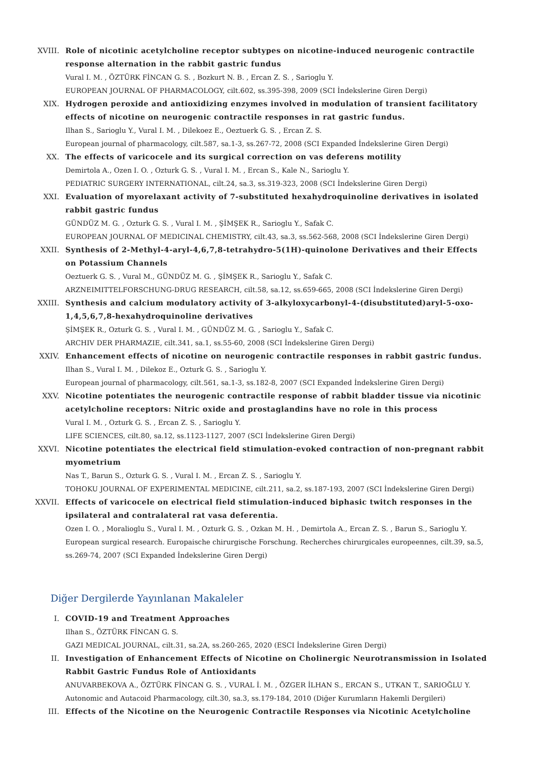XVIII. Role of nicotinic acetylcholine receptor subtypes on nicotine-induced neurogenic contractile response alternation in the rabbit gastric fundus
Vural I. M. , ÖZTÜRK FİNCAN G. S. , Bozkurt N. B. , Ercan Z. S. , Sarioglu Y.
EUROPEAN JOURNAL OF PHARMACOLOGY, cilt.602, ss.395-398, 2009 (SCI İndekslerine Giren Dergi)
XIX. Hydrogen peroxide and antioxidizing enzymes involved in modulation of transient facilitatory effects of nicotine on neurogenic contractile responses in rat gastric fundus.
Ilhan S., Sarioglu Y., Vural I. M. , Dilekoez E., Oeztuerk G. S. , Ercan Z. S.
European journal of pharmacology, cilt.587, sa.1-3, ss.267-72, 2008 (SCI Expanded İndekslerine Giren Dergi)
XX. The effects of varicocele and its surgical correction on vas deferens motility
Demirtola A., Ozen I. O. , Ozturk G. S. , Vural I. M. , Ercan S., Kale N., Sarioglu Y.
PEDIATRIC SURGERY INTERNATIONAL, cilt.24, sa.3, ss.319-323, 2008 (SCI İndekslerine Giren Dergi)
XXI. Evaluation of myorelaxant activity of 7-substituted hexahydroquinoline derivatives in isolated rabbit gastric fundus
GÜNDÜZ M. G. , Ozturk G. S. , Vural I. M. , ŞİMŞEK R., Sarioglu Y., Safak C.
EUROPEAN JOURNAL OF MEDICINAL CHEMISTRY, cilt.43, sa.3, ss.562-568, 2008 (SCI İndekslerine Giren Dergi)
XXII. Synthesis of 2-Methyl-4-aryl-4,6,7,8-tetrahydro-5(1H)-quinolone Derivatives and their Effects on Potassium Channels
Oeztuerk G. S. , Vural M., GÜNDÜZ M. G. , ŞİMŞEK R., Sarioglu Y., Safak C.
ARZNEIMITTELFORSCHUNG-DRUG RESEARCH, cilt.58, sa.12, ss.659-665, 2008 (SCI İndekslerine Giren Dergi)
XXIII. Synthesis and calcium modulatory activity of 3-alkyloxycarbonyl-4-(disubstituted)aryl-5-oxo-1,4,5,6,7,8-hexahydroquinoline derivatives
ŞİMŞEK R., Ozturk G. S. , Vural I. M. , GÜNDÜZ M. G. , Sarioglu Y., Safak C.
ARCHIV DER PHARMAZIE, cilt.341, sa.1, ss.55-60, 2008 (SCI İndekslerine Giren Dergi)
XXIV. Enhancement effects of nicotine on neurogenic contractile responses in rabbit gastric fundus.
Ilhan S., Vural I. M. , Dilekoz E., Ozturk G. S. , Sarioglu Y.
European journal of pharmacology, cilt.561, sa.1-3, ss.182-8, 2007 (SCI Expanded İndekslerine Giren Dergi)
XXV. Nicotine potentiates the neurogenic contractile response of rabbit bladder tissue via nicotinic acetylcholine receptors: Nitric oxide and prostaglandins have no role in this process
Vural I. M. , Ozturk G. S. , Ercan Z. S. , Sarioglu Y.
LIFE SCIENCES, cilt.80, sa.12, ss.1123-1127, 2007 (SCI İndekslerine Giren Dergi)
XXVI. Nicotine potentiates the electrical field stimulation-evoked contraction of non-pregnant rabbit myometrium
Nas T., Barun S., Ozturk G. S. , Vural I. M. , Ercan Z. S. , Sarioglu Y.
TOHOKU JOURNAL OF EXPERIMENTAL MEDICINE, cilt.211, sa.2, ss.187-193, 2007 (SCI İndekslerine Giren Dergi)
XXVII. Effects of varicocele on electrical field stimulation-induced biphasic twitch responses in the ipsilateral and contralateral rat vasa deferentia.
Ozen I. O. , Moralioglu S., Vural I. M. , Ozturk G. S. , Ozkan M. H. , Demirtola A., Ercan Z. S. , Barun S., Sarioglu Y.
European surgical research. Europaische chirurgische Forschung. Recherches chirurgicales europeennes, cilt.39, sa.5, ss.269-74, 2007 (SCI Expanded İndekslerine Giren Dergi)
Diğer Dergilerde Yayınlanan Makaleler
I. COVID-19 and Treatment Approaches
Ilhan S., ÖZTÜRK FİNCAN G. S.
GAZI MEDICAL JOURNAL, cilt.31, sa.2A, ss.260-265, 2020 (ESCI İndekslerine Giren Dergi)
II. Investigation of Enhancement Effects of Nicotine on Cholinergic Neurotransmission in Isolated Rabbit Gastric Fundus Role of Antioxidants
ANUVARBEKOVA A., ÖZTÜRK FİNCAN G. S. , VURAL İ. M. , ÖZGER İLHAN S., ERCAN S., UTKAN T., SARIOĞLU Y.
Autonomic and Autacoid Pharmacology, cilt.30, sa.3, ss.179-184, 2010 (Diğer Kurumların Hakemli Dergileri)
III. Effects of the Nicotine on the Neurogenic Contractile Responses via Nicotinic Acetylcholine